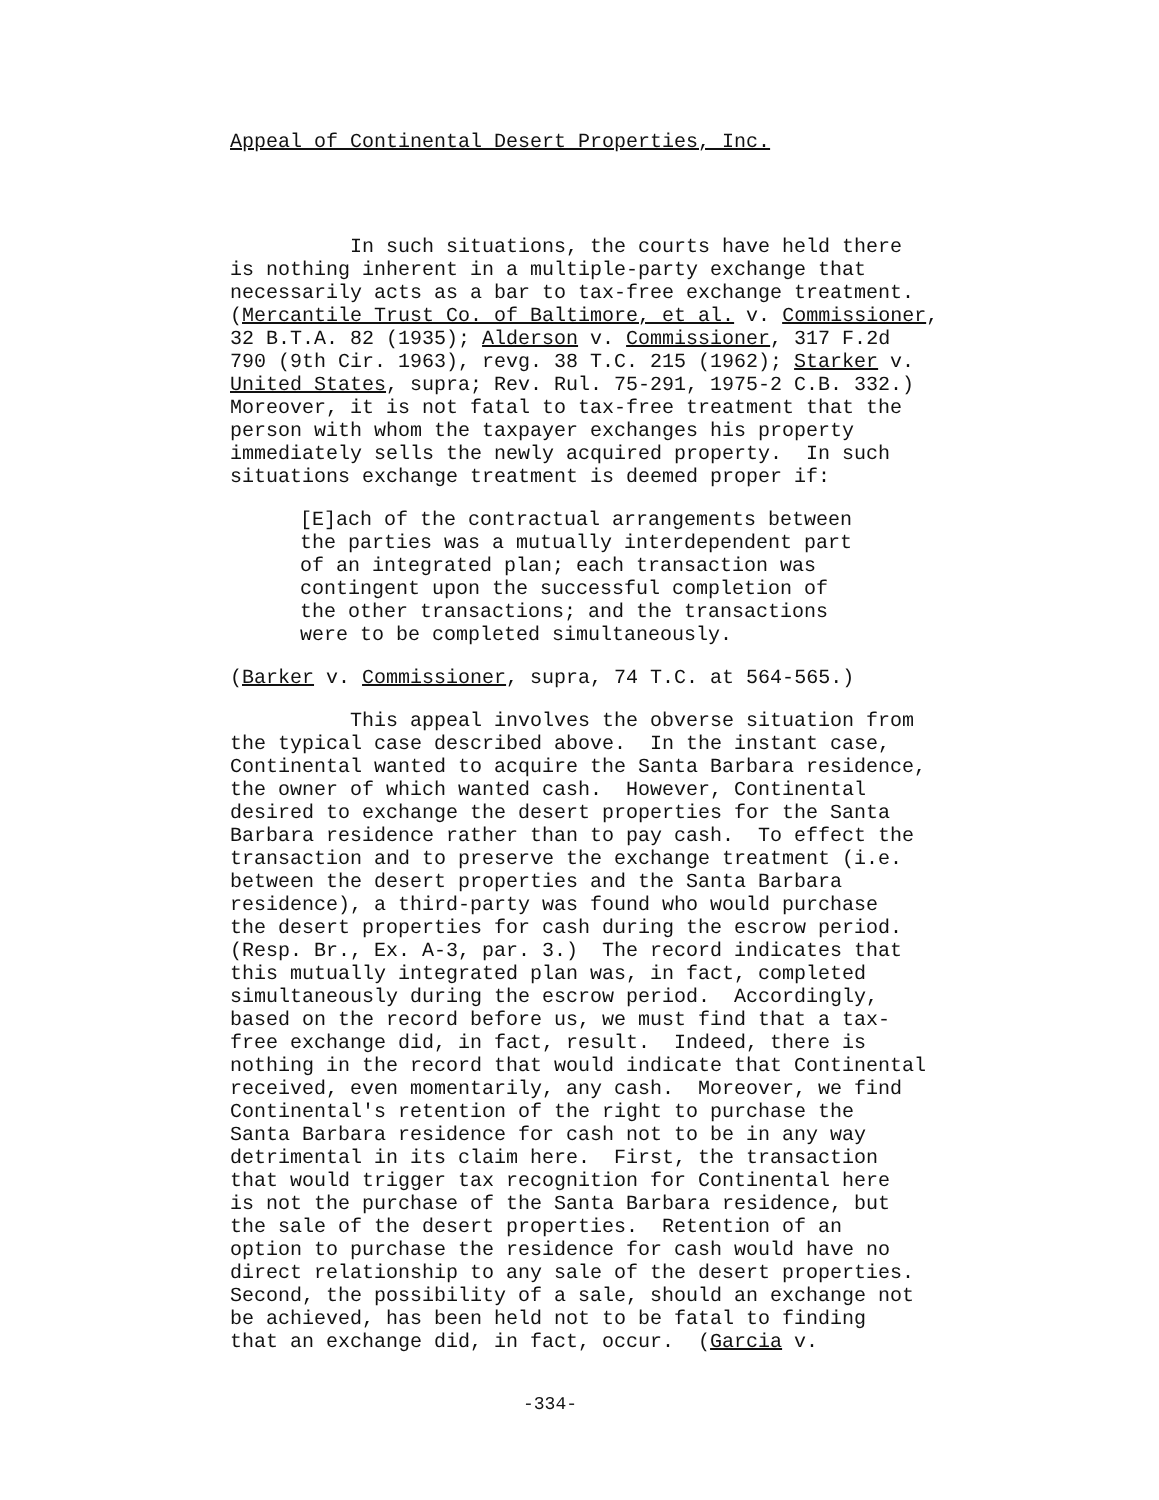Appeal of Continental Desert Properties, Inc.
In such situations, the courts have held there is nothing inherent in a multiple-party exchange that necessarily acts as a bar to tax-free exchange treatment. (Mercantile Trust Co. of Baltimore, et al. v. Commissioner, 32 B.T.A. 82 (1935); Alderson v. Commissioner, 317 F.2d 790 (9th Cir. 1963), revg. 38 T.C. 215 (1962); Starker v. United States, supra; Rev. Rul. 75-291, 1975-2 C.B. 332.) Moreover, it is not fatal to tax-free treatment that the person with whom the taxpayer exchanges his property immediately sells the newly acquired property. In such situations exchange treatment is deemed proper if:
[E]ach of the contractual arrangements between the parties was a mutually interdependent part of an integrated plan; each transaction was contingent upon the successful completion of the other transactions; and the transactions were to be completed simultaneously.
(Barker v. Commissioner, supra, 74 T.C. at 564-565.)
This appeal involves the obverse situation from the typical case described above. In the instant case, Continental wanted to acquire the Santa Barbara residence, the owner of which wanted cash. However, Continental desired to exchange the desert properties for the Santa Barbara residence rather than to pay cash. To effect the transaction and to preserve the exchange treatment (i.e. between the desert properties and the Santa Barbara residence), a third-party was found who would purchase the desert properties for cash during the escrow period. (Resp. Br., Ex. A-3, par. 3.) The record indicates that this mutually integrated plan was, in fact, completed simultaneously during the escrow period. Accordingly, based on the record before us, we must find that a tax- free exchange did, in fact, result. Indeed, there is nothing in the record that would indicate that Continental received, even momentarily, any cash. Moreover, we find Continental's retention of the right to purchase the Santa Barbara residence for cash not to be in any way detrimental in its claim here. First, the transaction that would trigger tax recognition for Continental here is not the purchase of the Santa Barbara residence, but the sale of the desert properties. Retention of an option to purchase the residence for cash would have no direct relationship to any sale of the desert properties. Second, the possibility of a sale, should an exchange not be achieved, has been held not to be fatal to finding that an exchange did, in fact, occur. (Garcia v.
-334-